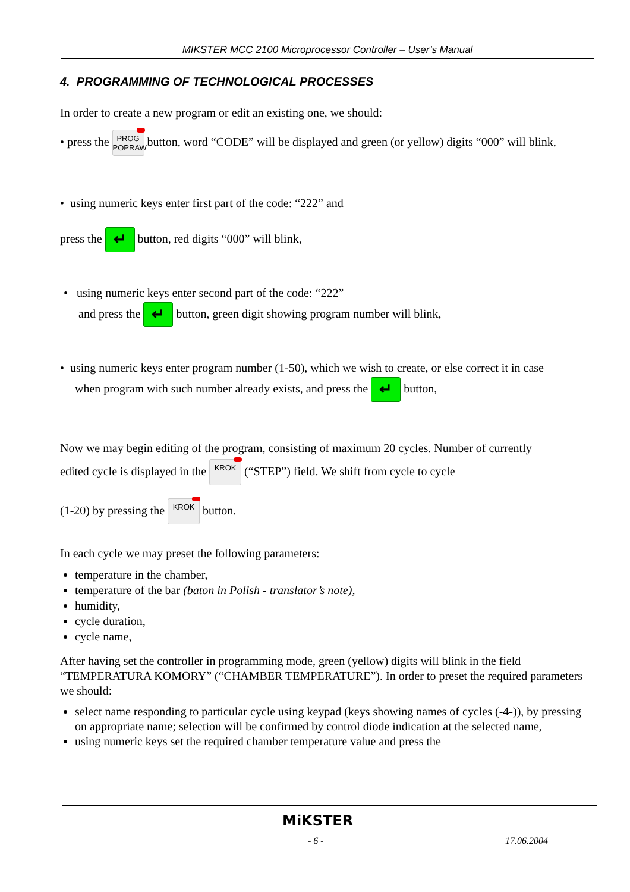MIKSTER MCC 2100 Microprocessor Controller – User’s Manual
4. PROGRAMMING OF TECHNOLOGICAL PROCESSES
In order to create a new program or edit an existing one, we should:
• press the PROG
POPRAW button, word “CODE” will be displayed and green (or yellow) digits “000” will blink,
• using numeric keys enter first part of the code: “222” and
press the ↵ button, red digits “000” will blink,
• using numeric keys enter second part of the code: “222”
and press the ↵ button, green digit showing program number will blink,
• using numeric keys enter program number (1-50), which we wish to create, or else correct it in case
when program with such number already exists, and press the ↵ button,
Now we may begin editing of the program, consisting of maximum 20 cycles. Number of currently
edited cycle is displayed in the KROK (“STEP”) field. We shift from cycle to cycle
(1-20) by pressing the KROK button.
In each cycle we may preset the following parameters:
temperature in the chamber,
temperature of the bar (baton in Polish - translator’s note),
humidity,
cycle duration,
cycle name,
After having set the controller in programming mode, green (yellow) digits will blink in the field “TEMPERATURA KOMORY” (“CHAMBER TEMPERATURE”). In order to preset the required parameters we should:
select name responding to particular cycle using keypad (keys showing names of cycles (-4-)), by pressing on appropriate name; selection will be confirmed by control diode indication at the selected name,
using numeric keys set the required chamber temperature value and press the
MiKSTER
- 6 - 17.06.2004